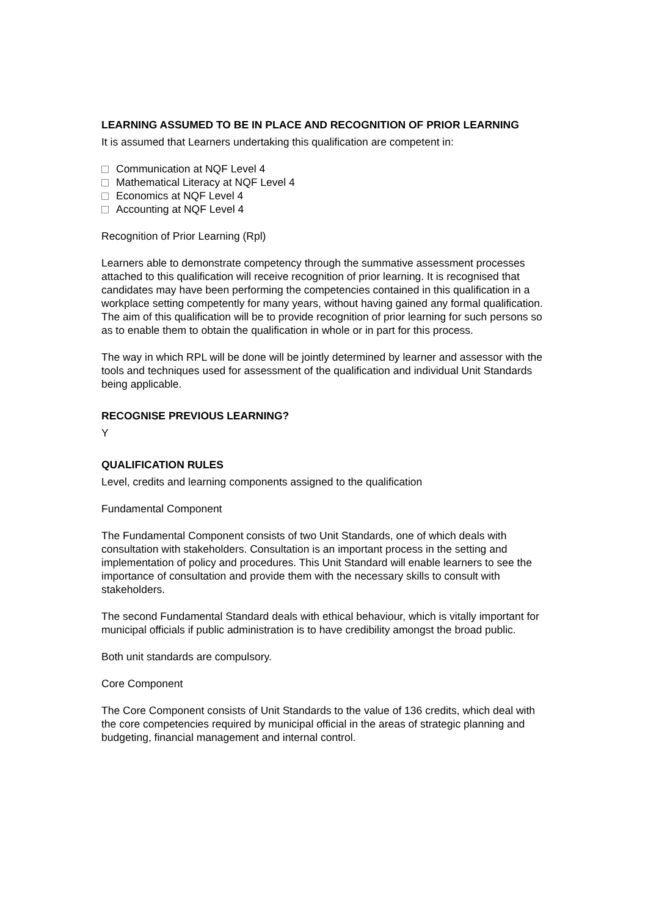LEARNING ASSUMED TO BE IN PLACE AND RECOGNITION OF PRIOR LEARNING
It is assumed that Learners undertaking this qualification are competent in:
Communication at NQF Level 4
Mathematical Literacy at NQF Level 4
Economics at NQF Level 4
Accounting at NQF Level 4
Recognition of Prior Learning (Rpl)
Learners able to demonstrate competency through the summative assessment processes attached to this qualification will receive recognition of prior learning. It is recognised that candidates may have been performing the competencies contained in this qualification in a workplace setting competently for many years, without having gained any formal qualification. The aim of this qualification will be to provide recognition of prior learning for such persons so as to enable them to obtain the qualification in whole or in part for this process.
The way in which RPL will be done will be jointly determined by learner and assessor with the tools and techniques used for assessment of the qualification and individual Unit Standards being applicable.
RECOGNISE PREVIOUS LEARNING?
Y
QUALIFICATION RULES
Level, credits and learning components assigned to the qualification
Fundamental Component
The Fundamental Component consists of two Unit Standards, one of which deals with consultation with stakeholders. Consultation is an important process in the setting and implementation of policy and procedures. This Unit Standard will enable learners to see the importance of consultation and provide them with the necessary skills to consult with stakeholders.
The second Fundamental Standard deals with ethical behaviour, which is vitally important for municipal officials if public administration is to have credibility amongst the broad public.
Both unit standards are compulsory.
Core Component
The Core Component consists of Unit Standards to the value of 136 credits, which deal with the core competencies required by municipal official in the areas of strategic planning and budgeting, financial management and internal control.